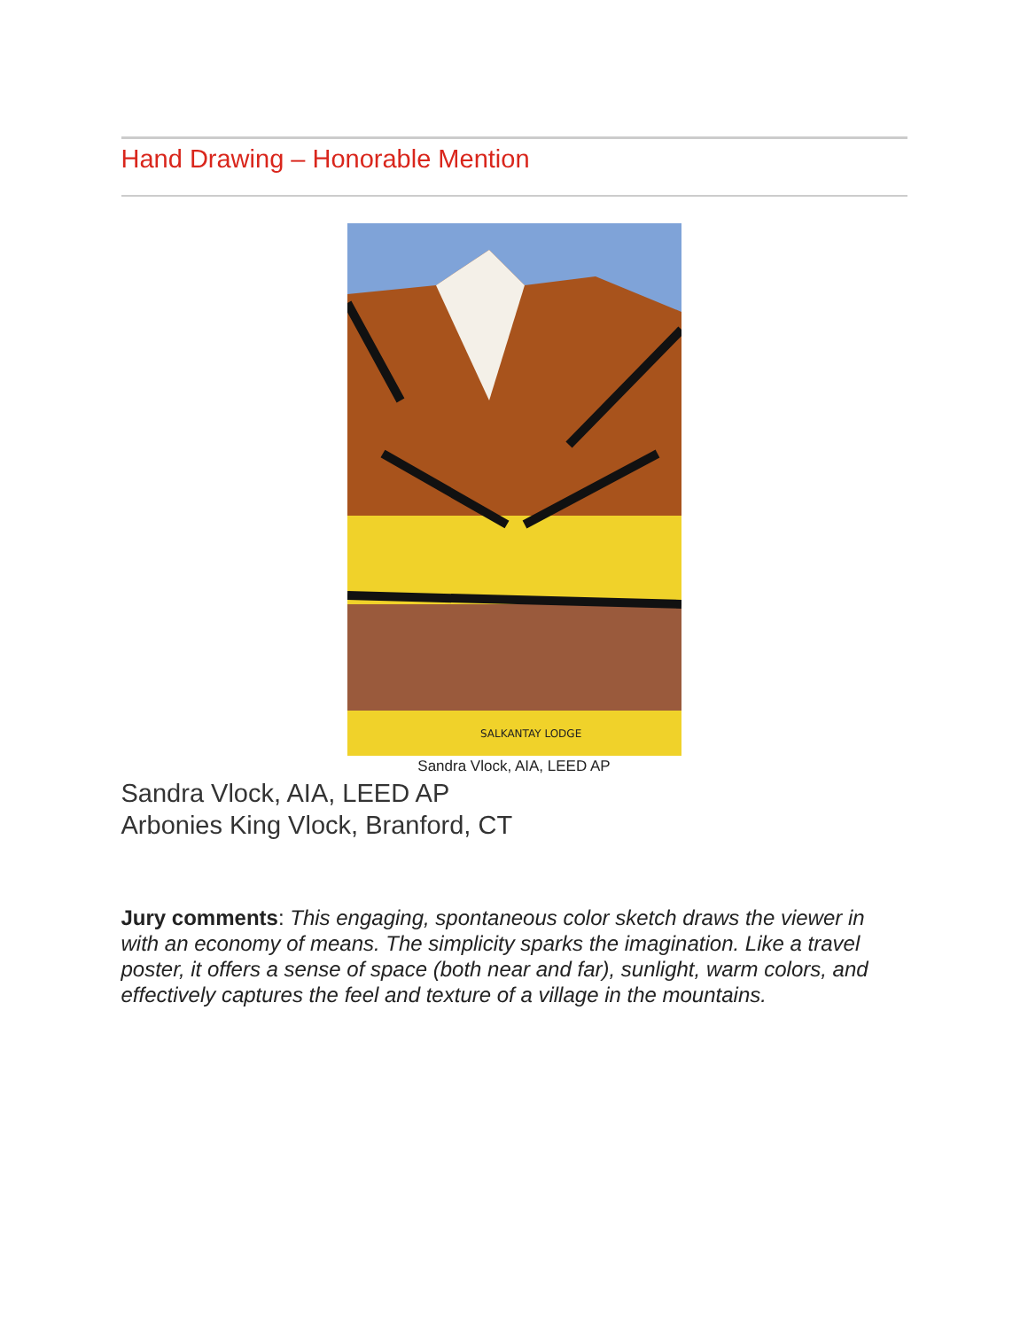Hand Drawing – Honorable Mention
SALKANTAY LODGE
Sandra Vlock, AIA, LEED AP
Sandra Vlock, AIA, LEED AP
Arbonies King Vlock, Branford, CT
Jury comments: This engaging, spontaneous color sketch draws the viewer in with an economy of means. The simplicity sparks the imagination. Like a travel poster, it offers a sense of space (both near and far), sunlight, warm colors, and effectively captures the feel and texture of a village in the mountains.